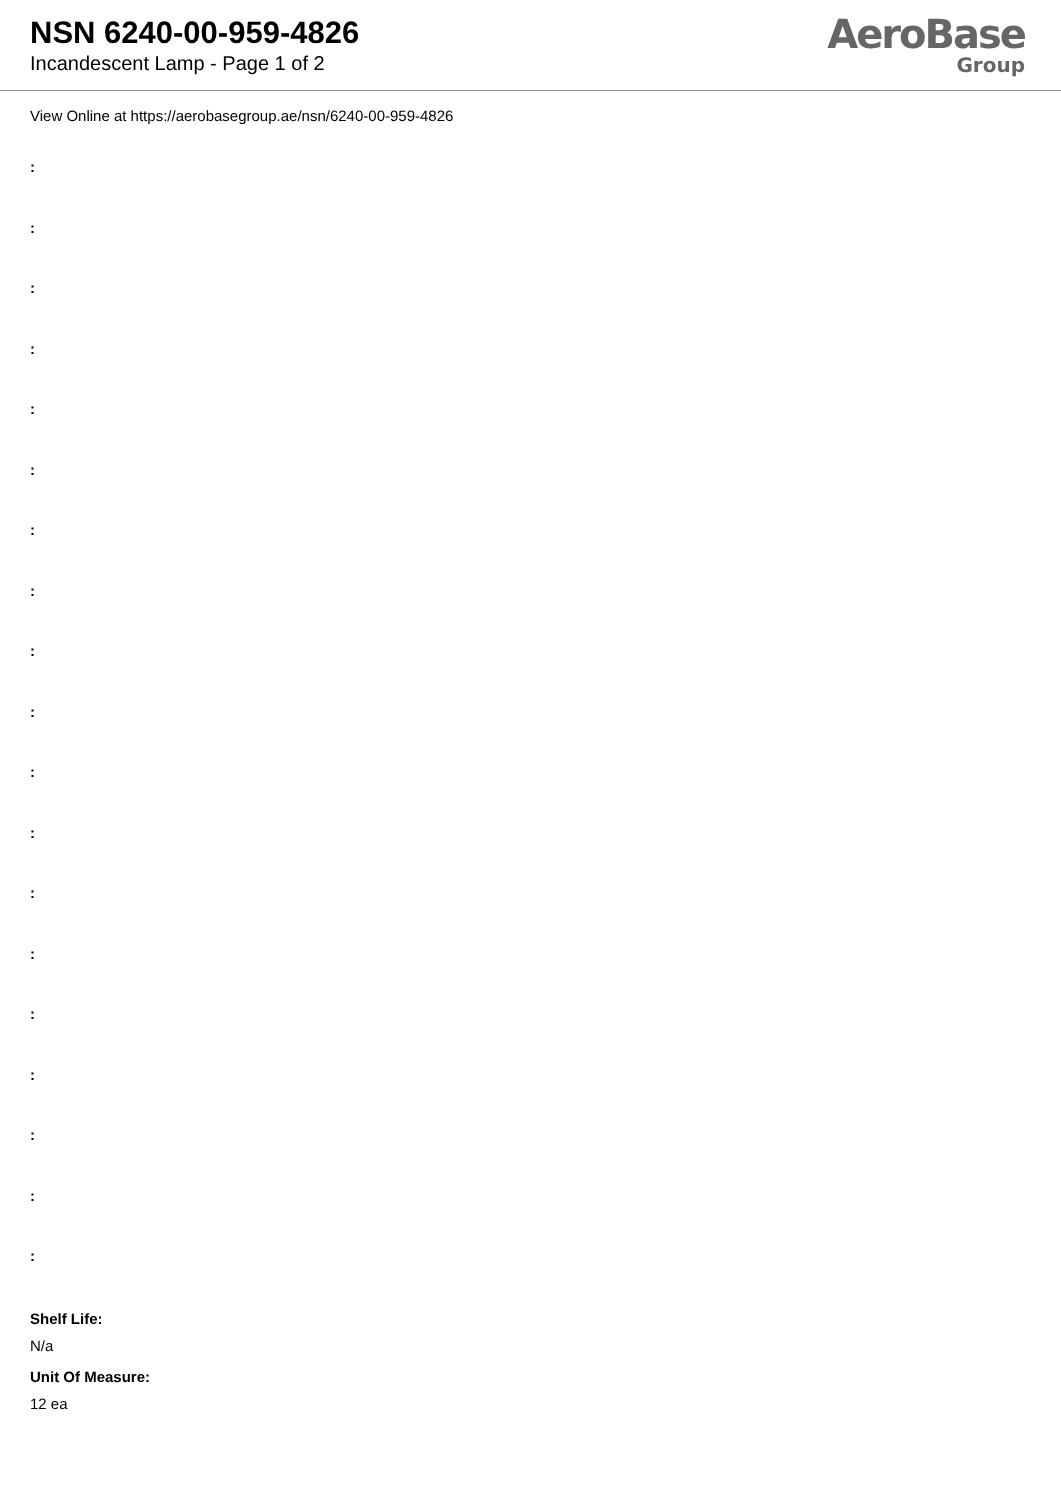NSN 6240-00-959-4826
Incandescent Lamp - Page 1 of 2
AeroBase
Group
View Online at https://aerobasegroup.ae/nsn/6240-00-959-4826
:
:
:
:
:
:
:
:
:
:
:
:
:
:
:
:
:
:
:
Shelf Life:
N/a
Unit Of Measure:
12 ea